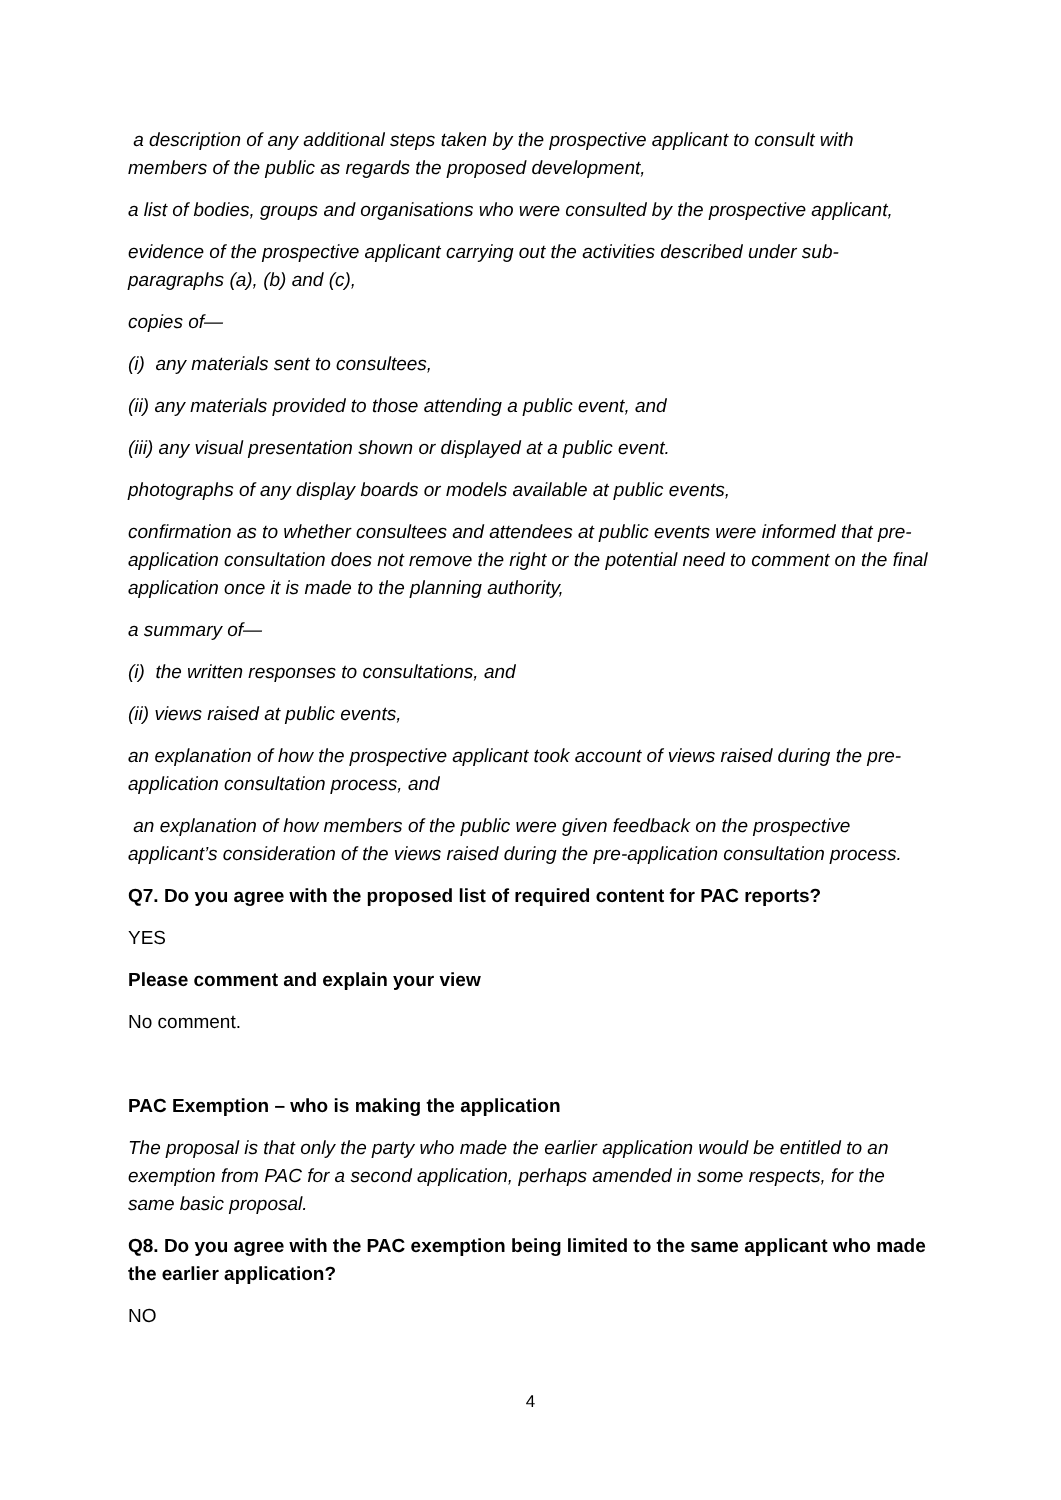a description of any additional steps taken by the prospective applicant to consult with members of the public as regards the proposed development,
a list of bodies, groups and organisations who were consulted by the prospective applicant,
evidence of the prospective applicant carrying out the activities described under sub-paragraphs (a), (b) and (c),
copies of—
(i) any materials sent to consultees,
(ii) any materials provided to those attending a public event, and
(iii) any visual presentation shown or displayed at a public event.
photographs of any display boards or models available at public events,
confirmation as to whether consultees and attendees at public events were informed that pre-application consultation does not remove the right or the potential need to comment on the final application once it is made to the planning authority,
a summary of—
(i) the written responses to consultations, and
(ii) views raised at public events,
an explanation of how the prospective applicant took account of views raised during the pre-application consultation process, and
an explanation of how members of the public were given feedback on the prospective applicant’s consideration of the views raised during the pre-application consultation process.
Q7. Do you agree with the proposed list of required content for PAC reports?
YES
Please comment and explain your view
No comment.
PAC Exemption – who is making the application
The proposal is that only the party who made the earlier application would be entitled to an exemption from PAC for a second application, perhaps amended in some respects, for the same basic proposal.
Q8. Do you agree with the PAC exemption being limited to the same applicant who made the earlier application?
NO
4